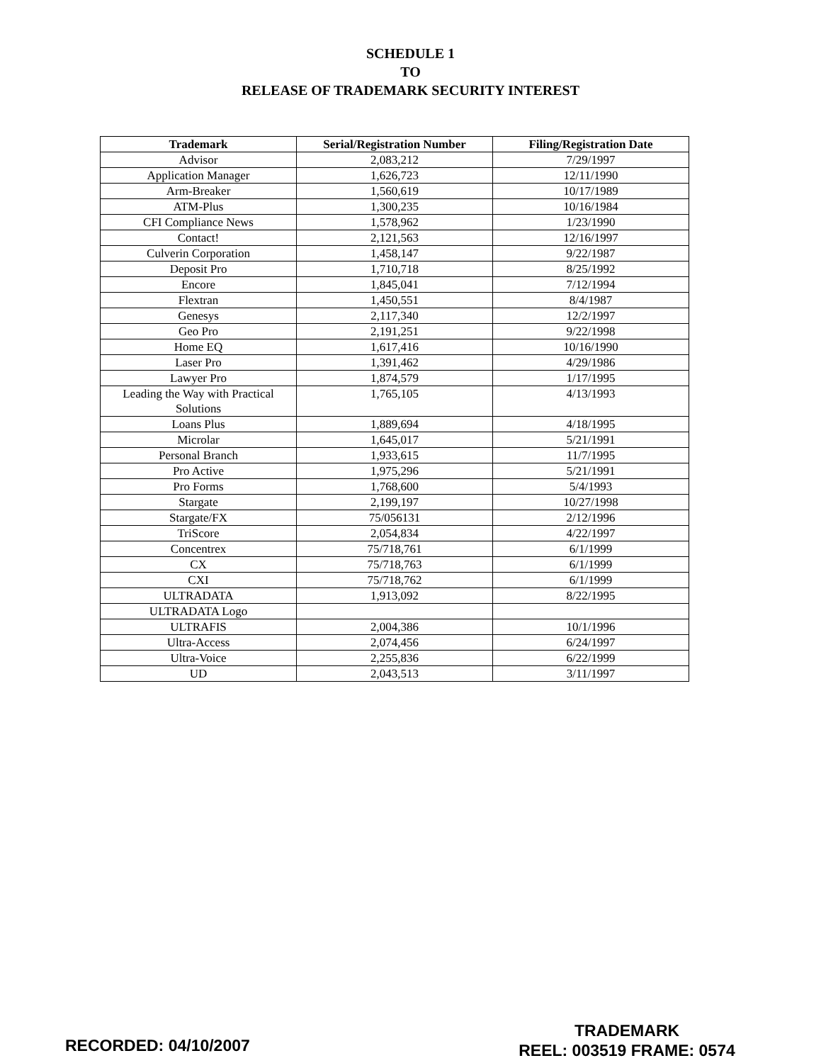SCHEDULE 1
TO
RELEASE OF TRADEMARK SECURITY INTEREST
| Trademark | Serial/Registration Number | Filing/Registration Date |
| --- | --- | --- |
| Advisor | 2,083,212 | 7/29/1997 |
| Application Manager | 1,626,723 | 12/11/1990 |
| Arm-Breaker | 1,560,619 | 10/17/1989 |
| ATM-Plus | 1,300,235 | 10/16/1984 |
| CFI Compliance News | 1,578,962 | 1/23/1990 |
| Contact! | 2,121,563 | 12/16/1997 |
| Culverin Corporation | 1,458,147 | 9/22/1987 |
| Deposit Pro | 1,710,718 | 8/25/1992 |
| Encore | 1,845,041 | 7/12/1994 |
| Flextran | 1,450,551 | 8/4/1987 |
| Genesys | 2,117,340 | 12/2/1997 |
| Geo Pro | 2,191,251 | 9/22/1998 |
| Home EQ | 1,617,416 | 10/16/1990 |
| Laser Pro | 1,391,462 | 4/29/1986 |
| Lawyer Pro | 1,874,579 | 1/17/1995 |
| Leading the Way with Practical Solutions | 1,765,105 | 4/13/1993 |
| Loans Plus | 1,889,694 | 4/18/1995 |
| Microlar | 1,645,017 | 5/21/1991 |
| Personal Branch | 1,933,615 | 11/7/1995 |
| Pro Active | 1,975,296 | 5/21/1991 |
| Pro Forms | 1,768,600 | 5/4/1993 |
| Stargate | 2,199,197 | 10/27/1998 |
| Stargate/FX | 75/056131 | 2/12/1996 |
| TriScore | 2,054,834 | 4/22/1997 |
| Concentrex | 75/718,761 | 6/1/1999 |
| CX | 75/718,763 | 6/1/1999 |
| CXI | 75/718,762 | 6/1/1999 |
| ULTRADATA | 1,913,092 | 8/22/1995 |
| ULTRADATA Logo | | |
| ULTRAFIS | 2,004,386 | 10/1/1996 |
| Ultra-Access | 2,074,456 | 6/24/1997 |
| Ultra-Voice | 2,255,836 | 6/22/1999 |
| UD | 2,043,513 | 3/11/1997 |
RECORDED: 04/10/2007
TRADEMARK
REEL: 003519 FRAME: 0574